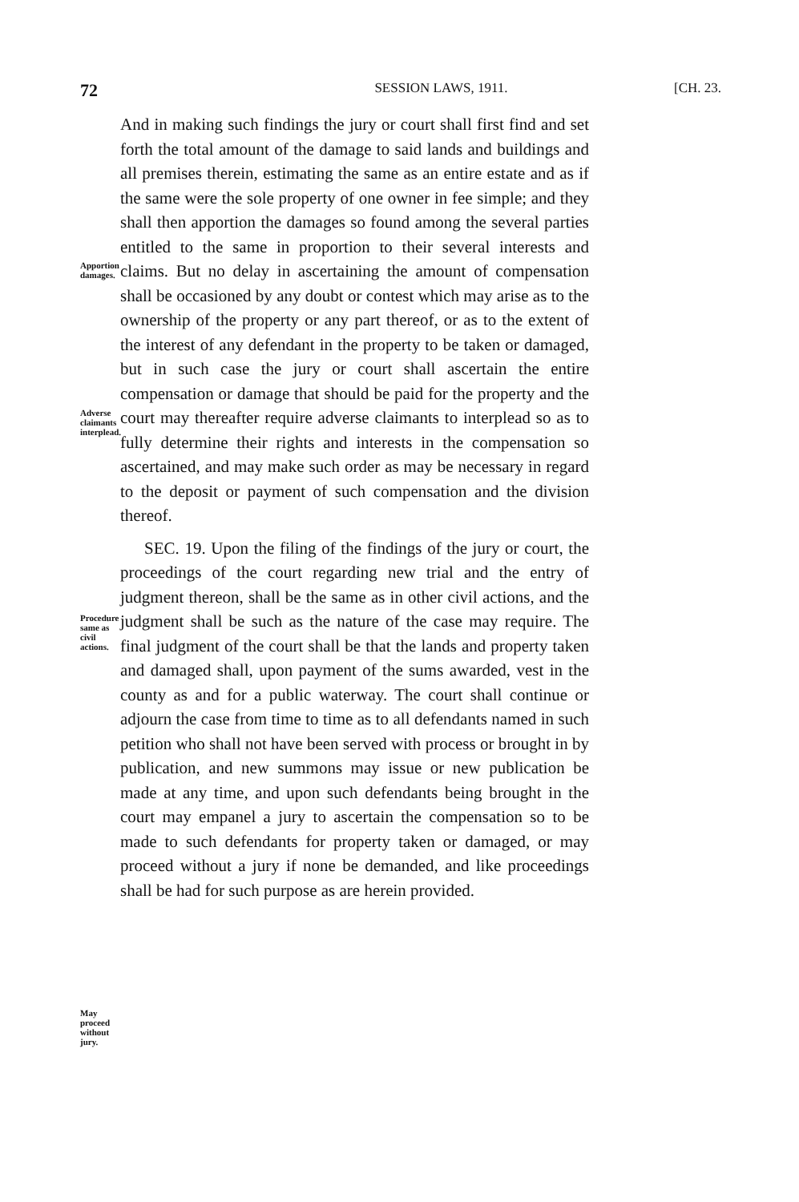72 SESSION LAWS, 1911. [CH. 23.
Apportion damages.
Adverse claimants interplead.
Procedure same as civil actions.
May proceed without jury.
And in making such findings the jury or court shall first find and set forth the total amount of the damage to said lands and buildings and all premises therein, estimating the same as an entire estate and as if the same were the sole property of one owner in fee simple; and they shall then apportion the damages so found among the several parties entitled to the same in proportion to their several interests and claims. But no delay in ascertaining the amount of compensation shall be occasioned by any doubt or contest which may arise as to the ownership of the property or any part thereof, or as to the extent of the interest of any defendant in the property to be taken or damaged, but in such case the jury or court shall ascertain the entire compensation or damage that should be paid for the property and the court may thereafter require adverse claimants to interplead so as to fully determine their rights and interests in the compensation so ascertained, and may make such order as may be necessary in regard to the deposit or payment of such compensation and the division thereof.
SEC. 19. Upon the filing of the findings of the jury or court, the proceedings of the court regarding new trial and the entry of judgment thereon, shall be the same as in other civil actions, and the judgment shall be such as the nature of the case may require. The final judgment of the court shall be that the lands and property taken and damaged shall, upon payment of the sums awarded, vest in the county as and for a public waterway. The court shall continue or adjourn the case from time to time as to all defendants named in such petition who shall not have been served with process or brought in by publication, and new summons may issue or new publication be made at any time, and upon such defendants being brought in the court may empanel a jury to ascertain the compensation so to be made to such defendants for property taken or damaged, or may proceed without a jury if none be demanded, and like proceedings shall be had for such purpose as are herein provided.